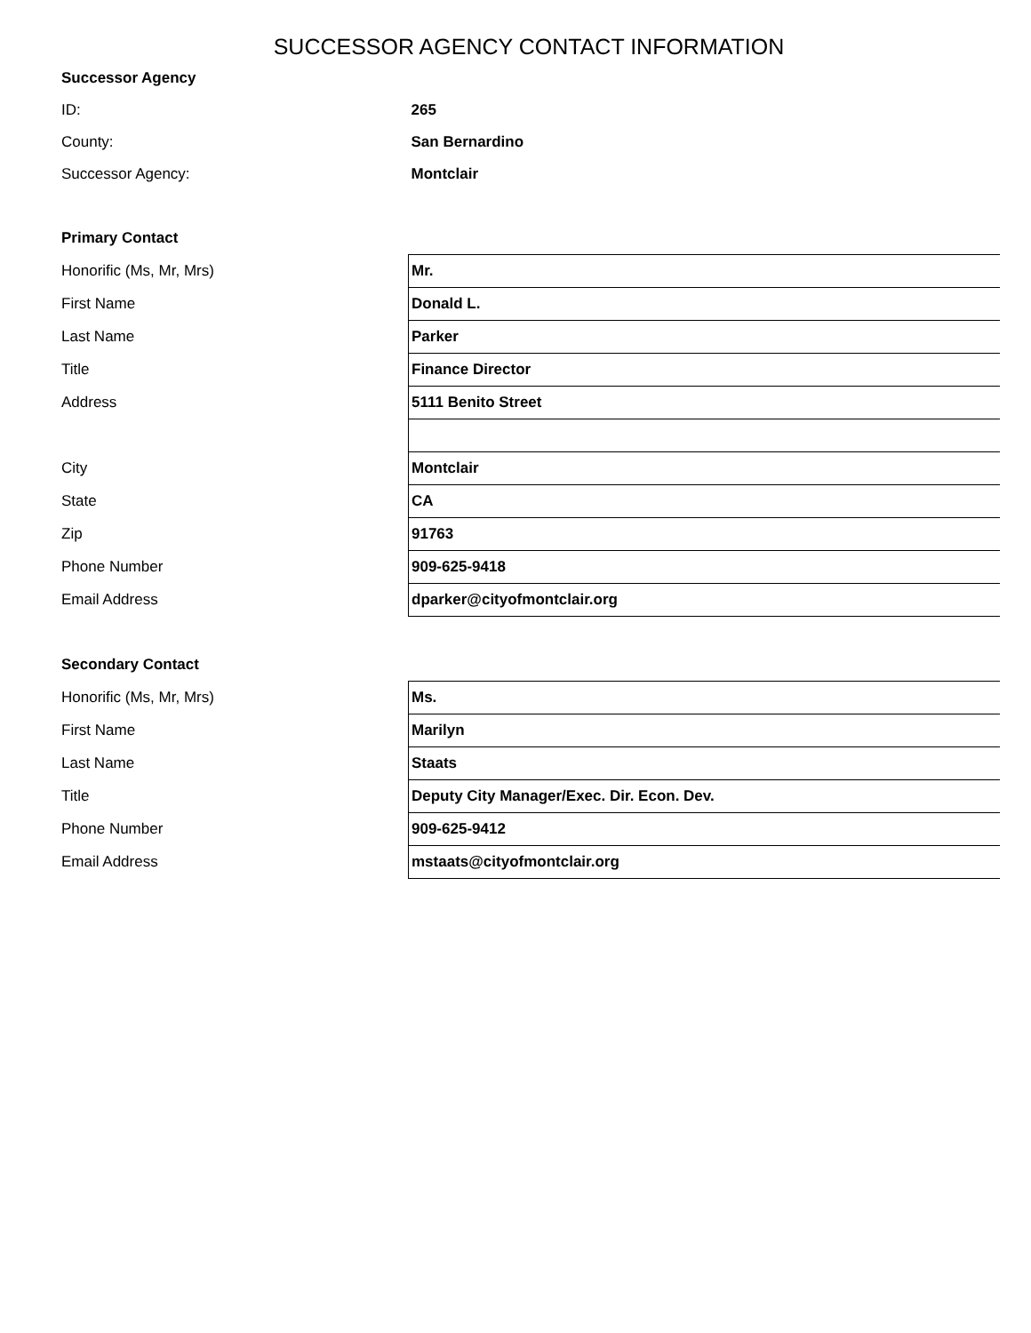SUCCESSOR AGENCY CONTACT INFORMATION
| Successor Agency | |
| ID: | 265 |
| County: | San Bernardino |
| Successor Agency: | Montclair |
| Primary Contact | |
| Honorific (Ms, Mr, Mrs) | Mr. |
| First Name | Donald L. |
| Last Name | Parker |
| Title | Finance Director |
| Address | 5111 Benito Street |
| City | Montclair |
| State | CA |
| Zip | 91763 |
| Phone Number | 909-625-9418 |
| Email Address | dparker@cityofmontclair.org |
| Secondary Contact | |
| Honorific (Ms, Mr, Mrs) | Ms. |
| First Name | Marilyn |
| Last Name | Staats |
| Title | Deputy City Manager/Exec. Dir. Econ. Dev. |
| Phone Number | 909-625-9412 |
| Email Address | mstaats@cityofmontclair.org |